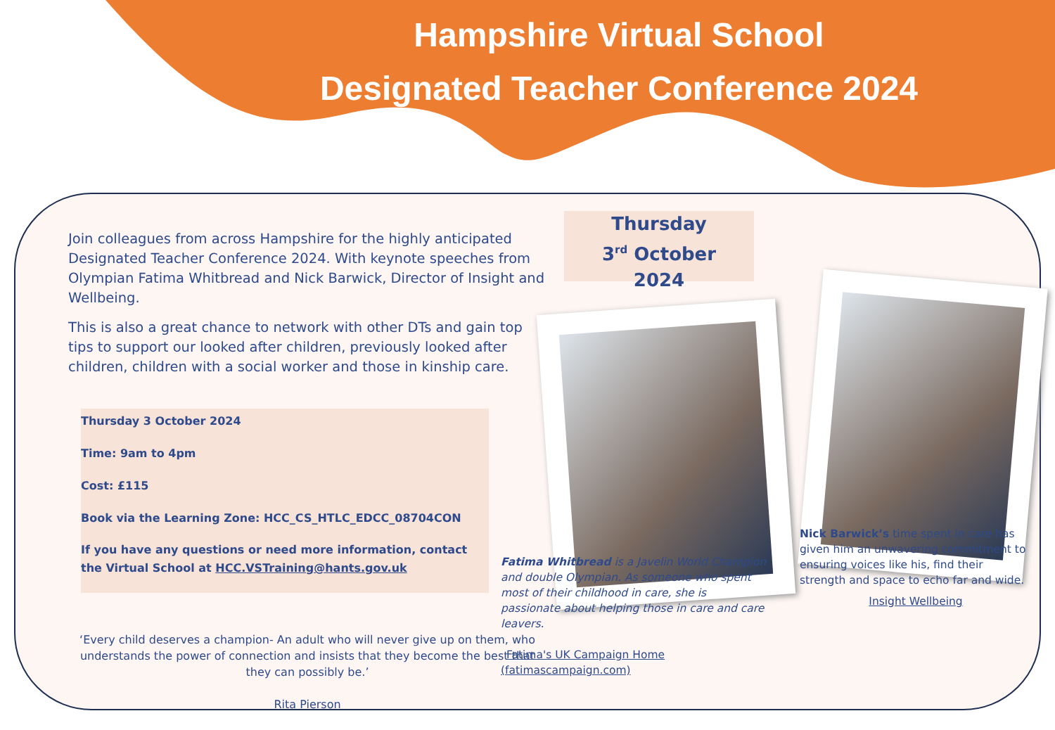Hampshire Virtual School
Designated Teacher Conference 2024
Join colleagues from across Hampshire for the highly anticipated Designated Teacher Conference 2024. With keynote speeches from Olympian Fatima Whitbread and Nick Barwick, Director of Insight and Wellbeing.
This is also a great chance to network with other DTs and gain top tips to support our looked after children, previously looked after children, children with a social worker and those in kinship care.
Thursday 3 October 2024
Time: 9am to 4pm
Cost: £115
Book via the Learning Zone: HCC_CS_HTLC_EDCC_08704CON
If you have any questions or need more information, contact the Virtual School at HCC.VSTraining@hants.gov.uk
‘Every child deserves a champion- An adult who will never give up on them, who understands the power of connection and insists that they become the best that they can possibly be.’
Rita Pierson
Thursday
3<sup>rd</sup> October
2024
Fatima Whitbread is a Javelin World Champion and double Olympian. As someone who spent most of their childhood in care, she is passionate about helping those in care and care leavers.
Fatima's UK Campaign Home (fatimascampaign.com)
Nick Barwick’s time spent in care has given him an unwavering commitment to ensuring voices like his, find their strength and space to echo far and wide.
Insight Wellbeing